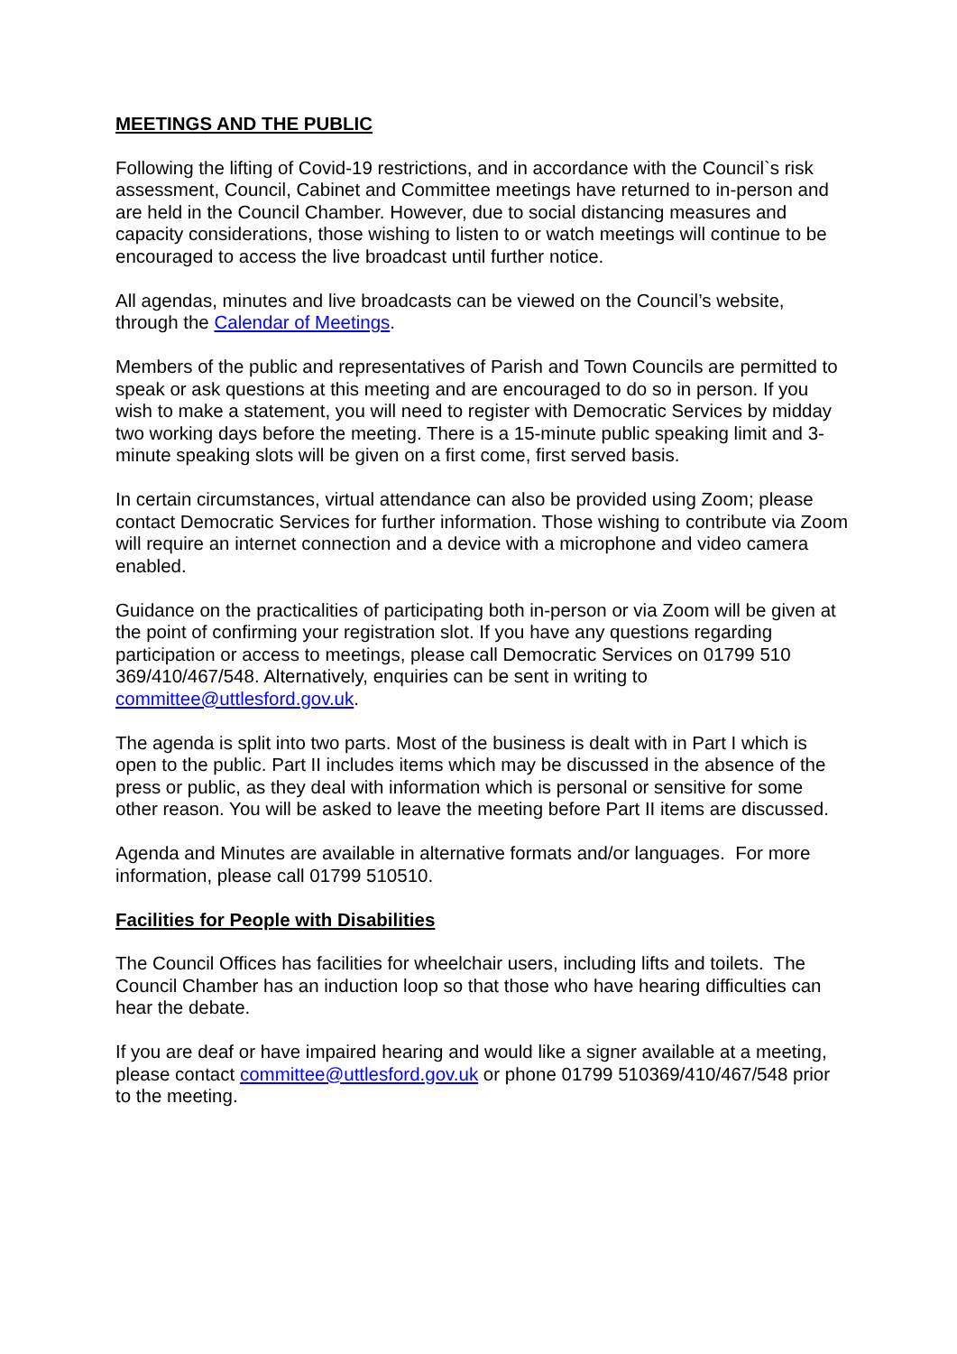MEETINGS AND THE PUBLIC
Following the lifting of Covid-19 restrictions, and in accordance with the Council`s risk assessment, Council, Cabinet and Committee meetings have returned to in-person and are held in the Council Chamber. However, due to social distancing measures and capacity considerations, those wishing to listen to or watch meetings will continue to be encouraged to access the live broadcast until further notice.
All agendas, minutes and live broadcasts can be viewed on the Council’s website, through the Calendar of Meetings.
Members of the public and representatives of Parish and Town Councils are permitted to speak or ask questions at this meeting and are encouraged to do so in person. If you wish to make a statement, you will need to register with Democratic Services by midday two working days before the meeting. There is a 15-minute public speaking limit and 3-minute speaking slots will be given on a first come, first served basis.
In certain circumstances, virtual attendance can also be provided using Zoom; please contact Democratic Services for further information. Those wishing to contribute via Zoom will require an internet connection and a device with a microphone and video camera enabled.
Guidance on the practicalities of participating both in-person or via Zoom will be given at the point of confirming your registration slot. If you have any questions regarding participation or access to meetings, please call Democratic Services on 01799 510 369/410/467/548. Alternatively, enquiries can be sent in writing to committee@uttlesford.gov.uk.
The agenda is split into two parts. Most of the business is dealt with in Part I which is open to the public. Part II includes items which may be discussed in the absence of the press or public, as they deal with information which is personal or sensitive for some other reason. You will be asked to leave the meeting before Part II items are discussed.
Agenda and Minutes are available in alternative formats and/or languages. For more information, please call 01799 510510.
Facilities for People with Disabilities
The Council Offices has facilities for wheelchair users, including lifts and toilets. The Council Chamber has an induction loop so that those who have hearing difficulties can hear the debate.
If you are deaf or have impaired hearing and would like a signer available at a meeting, please contact committee@uttlesford.gov.uk or phone 01799 510369/410/467/548 prior to the meeting.